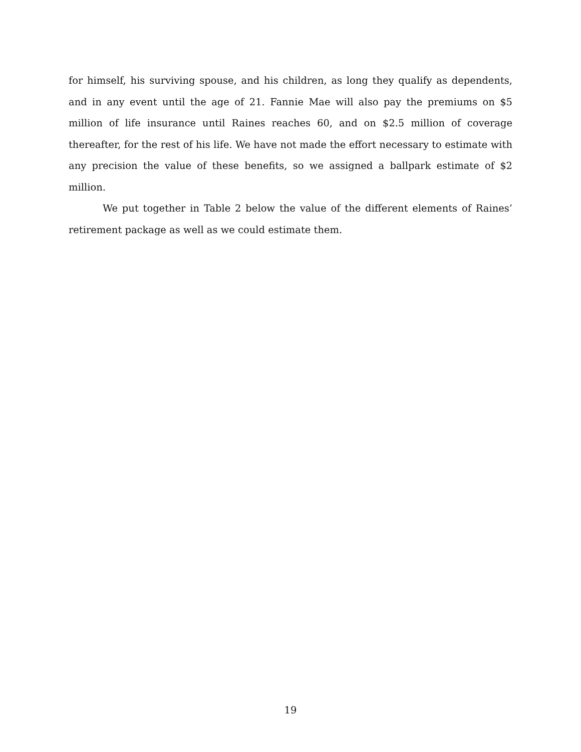for himself, his surviving spouse, and his children, as long they qualify as dependents, and in any event until the age of 21. Fannie Mae will also pay the premiums on $5 million of life insurance until Raines reaches 60, and on $2.5 million of coverage thereafter, for the rest of his life. We have not made the effort necessary to estimate with any precision the value of these benefits, so we assigned a ballpark estimate of $2 million.
We put together in Table 2 below the value of the different elements of Raines’ retirement package as well as we could estimate them.
19